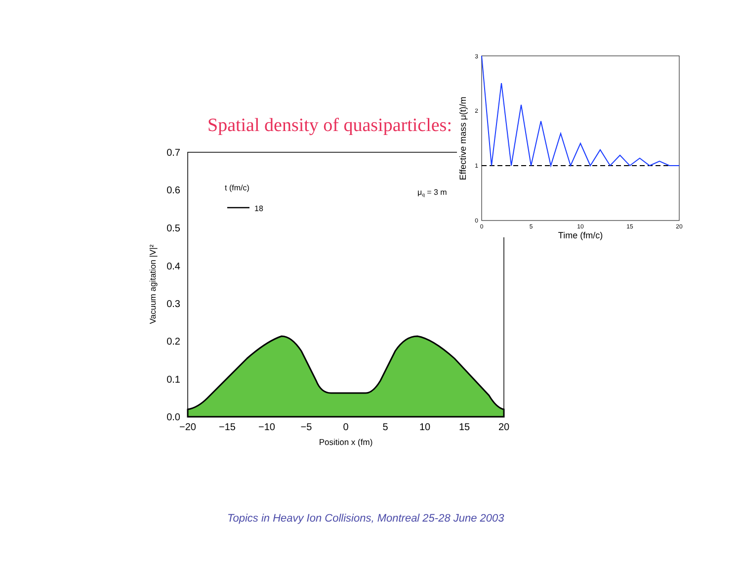Spatial density of quasiparticles:
0.0
0.1
0.2
0.3
0.4
0.5
0.6
0.7
−20
−15
−10
−5
0
5
10
15
20
Position x (fm)
Vacuum agitation |V|²
t (fm/c)
18
μq = 3 m
0
1
2
3
0
5
10
15
20
Time (fm/c)
Effective mass μ(t)/m
Topics in Heavy Ion Collisions, Montreal 25-28 June 2003